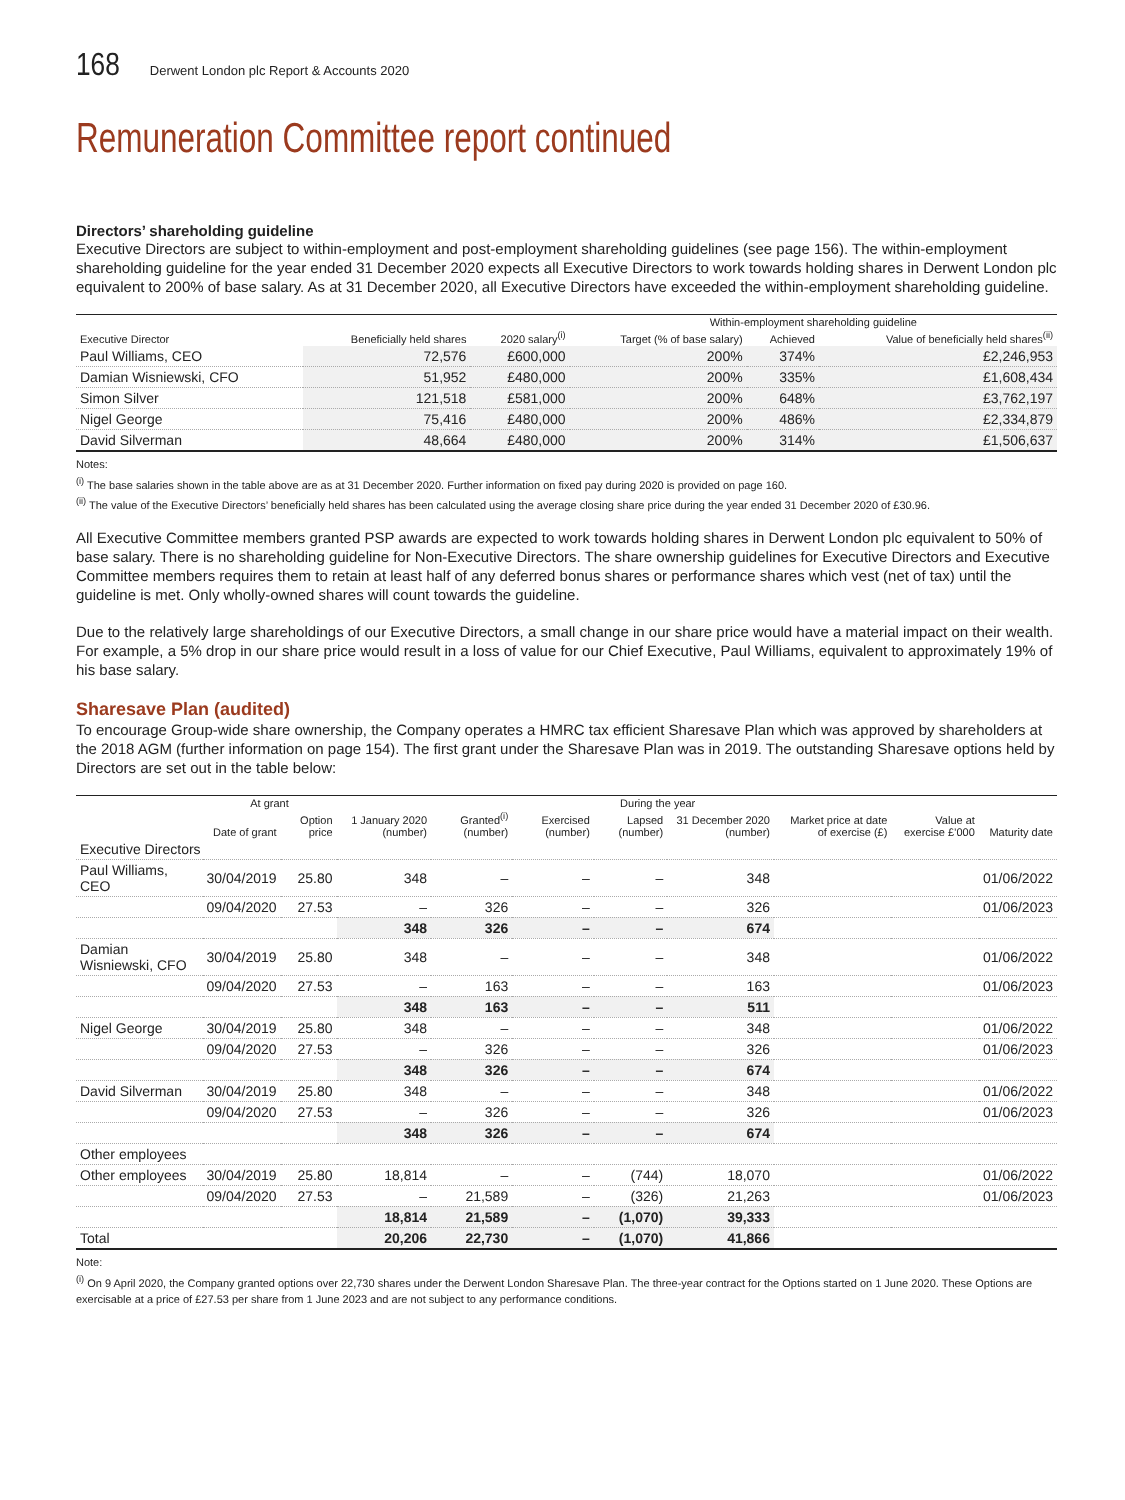168
Derwent London plc Report & Accounts 2020
Remuneration Committee report continued
Directors’ shareholding guideline
Executive Directors are subject to within-employment and post-employment shareholding guidelines (see page 156). The within-employment shareholding guideline for the year ended 31 December 2020 expects all Executive Directors to work towards holding shares in Derwent London plc equivalent to 200% of base salary. As at 31 December 2020, all Executive Directors have exceeded the within-employment shareholding guideline.
| | | | Within-employment shareholding guideline | | |
| --- | --- | --- | --- | --- | --- |
| Executive Director | Beneficially held shares | 2020 salary<sup>(i)</sup> | Target (% of base salary) | Achieved | Value of beneficially held shares<sup>(ii)</sup> |
| Paul Williams, CEO | 72,576 | £600,000 | 200% | 374% | £2,246,953 |
| Damian Wisniewski, CFO | 51,952 | £480,000 | 200% | 335% | £1,608,434 |
| Simon Silver | 121,518 | £581,000 | 200% | 648% | £3,762,197 |
| Nigel George | 75,416 | £480,000 | 200% | 486% | £2,334,879 |
| David Silverman | 48,664 | £480,000 | 200% | 314% | £1,506,637 |
Notes:
<sup>(i)</sup> The base salaries shown in the table above are as at 31 December 2020. Further information on fixed pay during 2020 is provided on page 160.
<sup>(ii)</sup> The value of the Executive Directors’ beneficially held shares has been calculated using the average closing share price during the year ended 31 December 2020 of £30.96.
All Executive Committee members granted PSP awards are expected to work towards holding shares in Derwent London plc equivalent to 50% of base salary. There is no shareholding guideline for Non-Executive Directors. The share ownership guidelines for Executive Directors and Executive Committee members requires them to retain at least half of any deferred bonus shares or performance shares which vest (net of tax) until the guideline is met. Only wholly-owned shares will count towards the guideline.
Due to the relatively large shareholdings of our Executive Directors, a small change in our share price would have a material impact on their wealth. For example, a 5% drop in our share price would result in a loss of value for our Chief Executive, Paul Williams, equivalent to approximately 19% of his base salary.
Sharesave Plan (audited)
To encourage Group-wide share ownership, the Company operates a HMRC tax efficient Sharesave Plan which was approved by shareholders at the 2018 AGM (further information on page 154). The first grant under the Sharesave Plan was in 2019. The outstanding Sharesave options held by Directors are set out in the table below:
| | At grant | | During the year | | | | | | | |
| --- | --- | --- | --- | --- | --- | --- | --- | --- | --- | --- |
| | Date of grant | Option price | 1 January 2020 (number) | Granted<sup>(i)</sup> (number) | Exercised (number) | Lapsed (number) | 31 December 2020 (number) | Market price at date of exercise (£) | Value at exercise £’000 | Maturity date |
| Executive Directors | | | | | | | | | | |
| Paul Williams, CEO | 30/04/2019 | 25.80 | 348 | – | – | – | 348 | | | 01/06/2022 |
| | 09/04/2020 | 27.53 | – | 326 | – | – | 326 | | | 01/06/2023 |
| | | | 348 | 326 | – | – | 674 | | | |
| Damian Wisniewski, CFO | 30/04/2019 | 25.80 | 348 | – | – | – | 348 | | | 01/06/2022 |
| | 09/04/2020 | 27.53 | – | 163 | – | – | 163 | | | 01/06/2023 |
| | | | 348 | 163 | – | – | 511 | | | |
| Nigel George | 30/04/2019 | 25.80 | 348 | – | – | – | 348 | | | 01/06/2022 |
| | 09/04/2020 | 27.53 | – | 326 | – | – | 326 | | | 01/06/2023 |
| | | | 348 | 326 | – | – | 674 | | | |
| David Silverman | 30/04/2019 | 25.80 | 348 | – | – | – | 348 | | | 01/06/2022 |
| | 09/04/2020 | 27.53 | – | 326 | – | – | 326 | | | 01/06/2023 |
| | | | 348 | 326 | – | – | 674 | | | |
| Other employees | | | | | | | | | | |
| Other employees | 30/04/2019 | 25.80 | 18,814 | – | – | (744) | 18,070 | | | 01/06/2022 |
| | 09/04/2020 | 27.53 | – | 21,589 | – | (326) | 21,263 | | | 01/06/2023 |
| | | | 18,814 | 21,589 | – | (1,070) | 39,333 | | | |
| Total | | | 20,206 | 22,730 | – | (1,070) | 41,866 | | | |
Note:
<sup>(i)</sup> On 9 April 2020, the Company granted options over 22,730 shares under the Derwent London Sharesave Plan. The three-year contract for the Options started on 1 June 2020. These Options are exercisable at a price of £27.53 per share from 1 June 2023 and are not subject to any performance conditions.